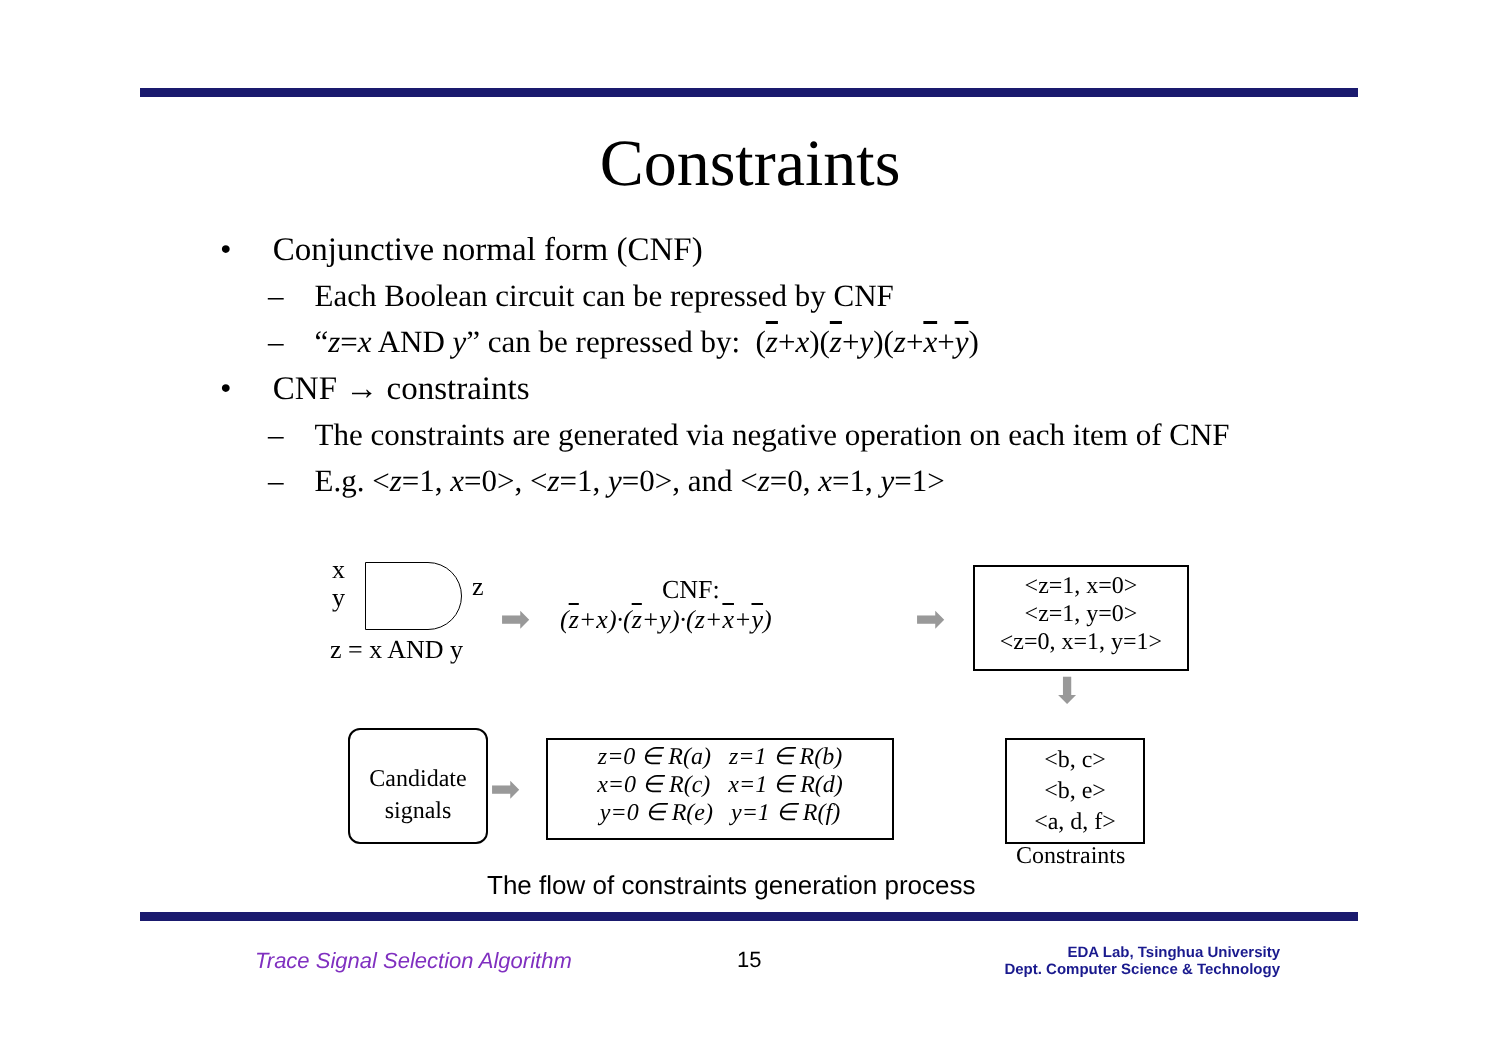Constraints
• Conjunctive normal form (CNF)
– Each Boolean circuit can be repressed by CNF
– “z=x AND y” can be repressed by: (z+x)(z+y)(z+x+y)
• CNF → constraints
– The constraints are generated via negative operation on each item of CNF
– E.g. <z=1, x=0>, <z=1, y=0>, and <z=0, x=1, y=1>
x
y z
z = x AND y
CNF:
➡ (z+x)·(z+y)·(z+x+y) ➡
<z=1, x=0>
<z=1, y=0>
<z=0, x=1, y=1>
⬇
Candidate
signals
➡
z=0 ∈ R(a) z=1 ∈ R(b)
x=0 ∈ R(c) x=1 ∈ R(d)
y=0 ∈ R(e) y=1 ∈ R(f)
<b, c>
<b, e>
<a, d, f>
Constraints
The flow of constraints generation process
Trace Signal Selection Algorithm
15
EDA Lab, Tsinghua University
Dept. Computer Science & Technology